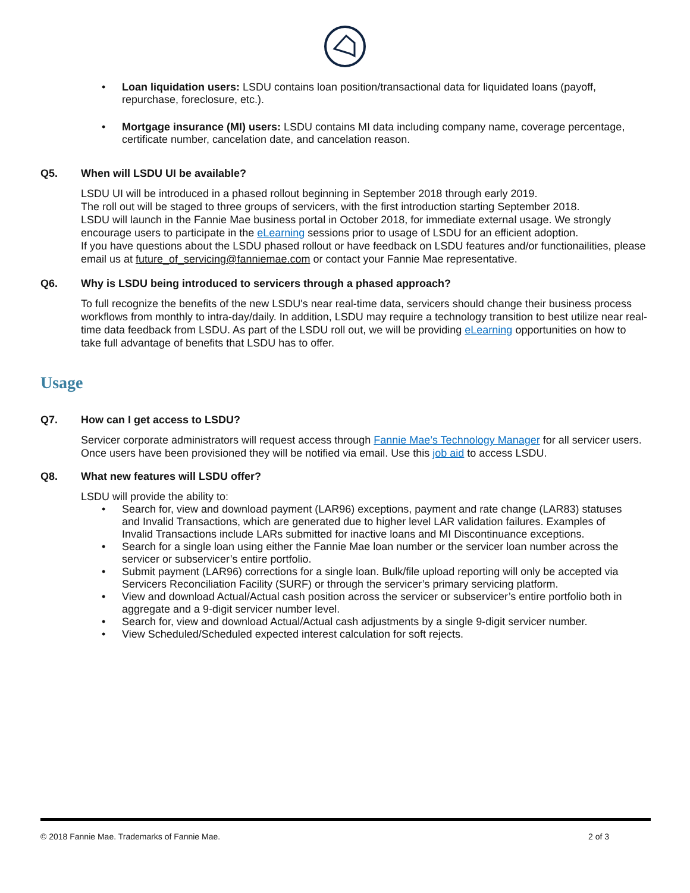• Loan liquidation users: LSDU contains loan position/transactional data for liquidated loans (payoff, repurchase, foreclosure, etc.).
• Mortgage insurance (MI) users: LSDU contains MI data including company name, coverage percentage, certificate number, cancelation date, and cancelation reason.
Q5. When will LSDU UI be available?
LSDU UI will be introduced in a phased rollout beginning in September 2018 through early 2019.
The roll out will be staged to three groups of servicers, with the first introduction starting September 2018.
LSDU will launch in the Fannie Mae business portal in October 2018, for immediate external usage. We strongly encourage users to participate in the eLearning sessions prior to usage of LSDU for an efficient adoption.
If you have questions about the LSDU phased rollout or have feedback on LSDU features and/or functionailities, please email us at future_of_servicing@fanniemae.com or contact your Fannie Mae representative.
Q6. Why is LSDU being introduced to servicers through a phased approach?
To full recognize the benefits of the new LSDU's near real-time data, servicers should change their business process workflows from monthly to intra-day/daily. In addition, LSDU may require a technology transition to best utilize near real-time data feedback from LSDU. As part of the LSDU roll out, we will be providing eLearning opportunities on how to take full advantage of benefits that LSDU has to offer.
Usage
Q7. How can I get access to LSDU?
Servicer corporate administrators will request access through Fannie Mae’s Technology Manager for all servicer users. Once users have been provisioned they will be notified via email. Use this job aid to access LSDU.
Q8. What new features will LSDU offer?
LSDU will provide the ability to:
• Search for, view and download payment (LAR96) exceptions, payment and rate change (LAR83) statuses and Invalid Transactions, which are generated due to higher level LAR validation failures. Examples of Invalid Transactions include LARs submitted for inactive loans and MI Discontinuance exceptions.
• Search for a single loan using either the Fannie Mae loan number or the servicer loan number across the servicer or subservicer’s entire portfolio.
• Submit payment (LAR96) corrections for a single loan. Bulk/file upload reporting will only be accepted via Servicers Reconciliation Facility (SURF) or through the servicer’s primary servicing platform.
• View and download Actual/Actual cash position across the servicer or subservicer’s entire portfolio both in aggregate and a 9-digit servicer number level.
• Search for, view and download Actual/Actual cash adjustments by a single 9-digit servicer number.
• View Scheduled/Scheduled expected interest calculation for soft rejects.
© 2018 Fannie Mae. Trademarks of Fannie Mae. 2 of 3